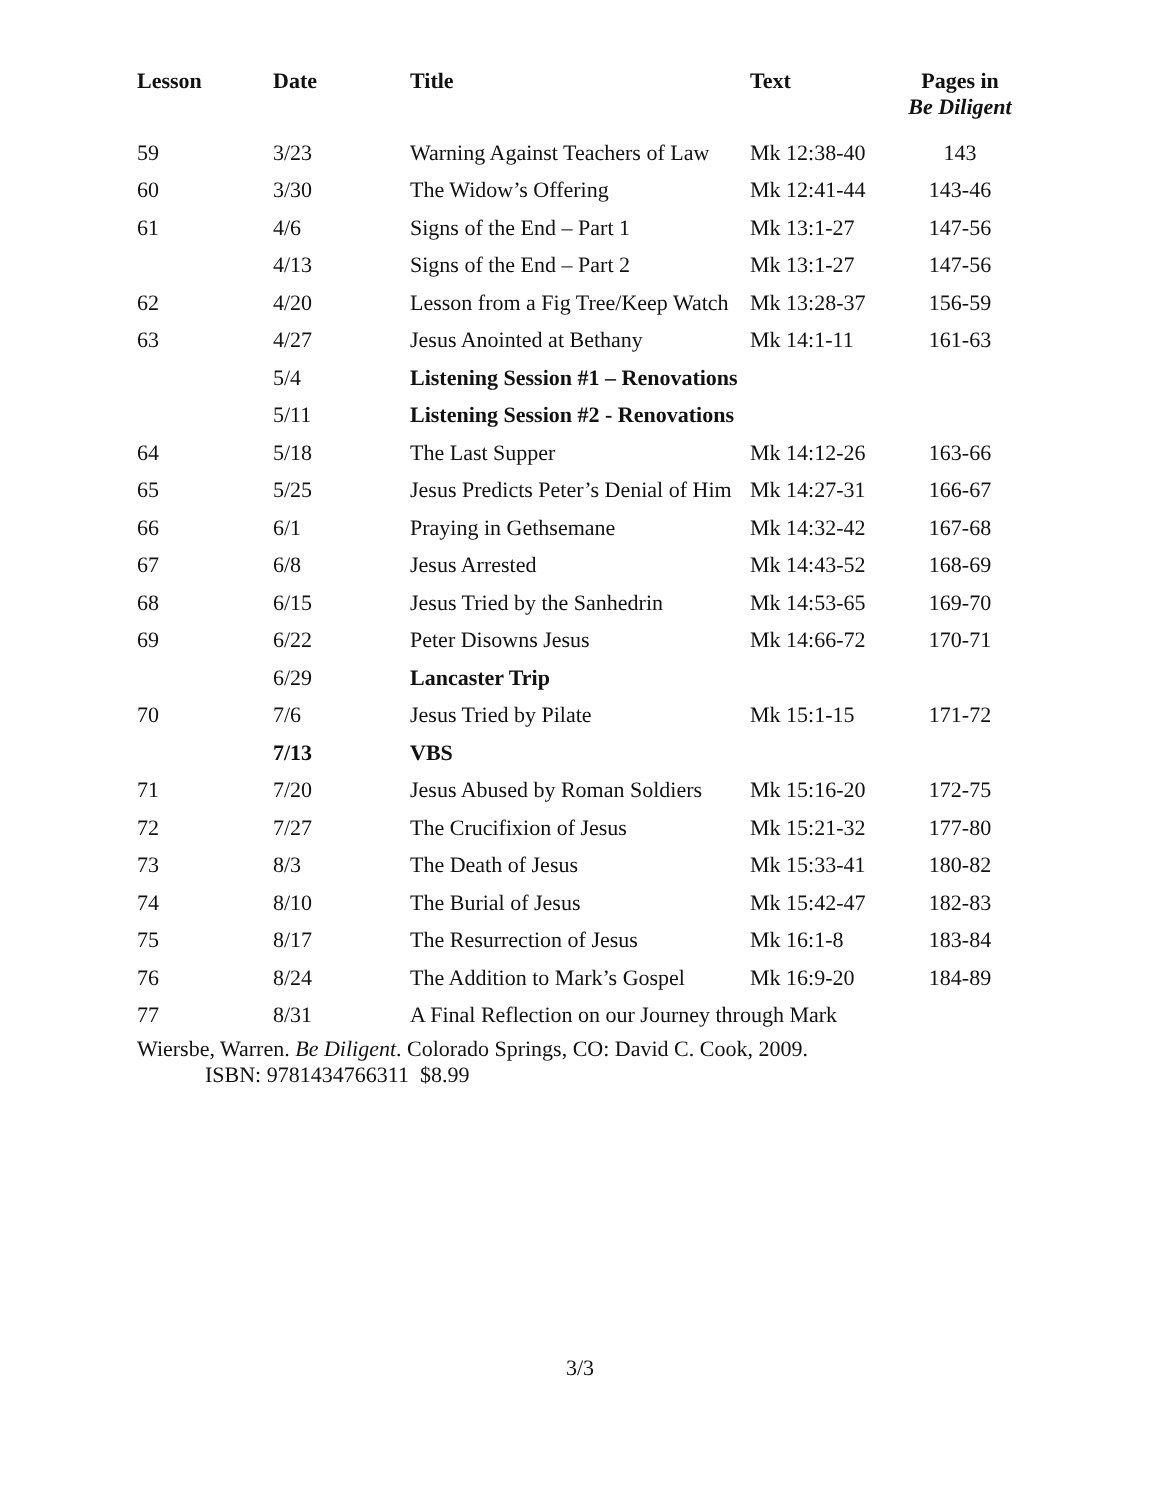| Lesson | Date | Title | Text | Pages in Be Diligent |
| --- | --- | --- | --- | --- |
| 59 | 3/23 | Warning Against Teachers of Law | Mk 12:38-40 | 143 |
| 60 | 3/30 | The Widow’s Offering | Mk 12:41-44 | 143-46 |
| 61 | 4/6 | Signs of the End – Part 1 | Mk 13:1-27 | 147-56 |
| | 4/13 | Signs of the End – Part 2 | Mk 13:1-27 | 147-56 |
| 62 | 4/20 | Lesson from a Fig Tree/Keep Watch | Mk 13:28-37 | 156-59 |
| 63 | 4/27 | Jesus Anointed at Bethany | Mk 14:1-11 | 161-63 |
| | 5/4 | Listening Session #1 – Renovations | | |
| | 5/11 | Listening Session #2 - Renovations | | |
| 64 | 5/18 | The Last Supper | Mk 14:12-26 | 163-66 |
| 65 | 5/25 | Jesus Predicts Peter’s Denial of Him | Mk 14:27-31 | 166-67 |
| 66 | 6/1 | Praying in Gethsemane | Mk 14:32-42 | 167-68 |
| 67 | 6/8 | Jesus Arrested | Mk 14:43-52 | 168-69 |
| 68 | 6/15 | Jesus Tried by the Sanhedrin | Mk 14:53-65 | 169-70 |
| 69 | 6/22 | Peter Disowns Jesus | Mk 14:66-72 | 170-71 |
| | 6/29 | Lancaster Trip | | |
| 70 | 7/6 | Jesus Tried by Pilate | Mk 15:1-15 | 171-72 |
| | 7/13 | VBS | | |
| 71 | 7/20 | Jesus Abused by Roman Soldiers | Mk 15:16-20 | 172-75 |
| 72 | 7/27 | The Crucifixion of Jesus | Mk 15:21-32 | 177-80 |
| 73 | 8/3 | The Death of Jesus | Mk 15:33-41 | 180-82 |
| 74 | 8/10 | The Burial of Jesus | Mk 15:42-47 | 182-83 |
| 75 | 8/17 | The Resurrection of Jesus | Mk 16:1-8 | 183-84 |
| 76 | 8/24 | The Addition to Mark’s Gospel | Mk 16:9-20 | 184-89 |
| 77 | 8/31 | A Final Reflection on our Journey through Mark | | |
Wiersbe, Warren. Be Diligent. Colorado Springs, CO: David C. Cook, 2009.
ISBN: 9781434766311 $8.99
3/3